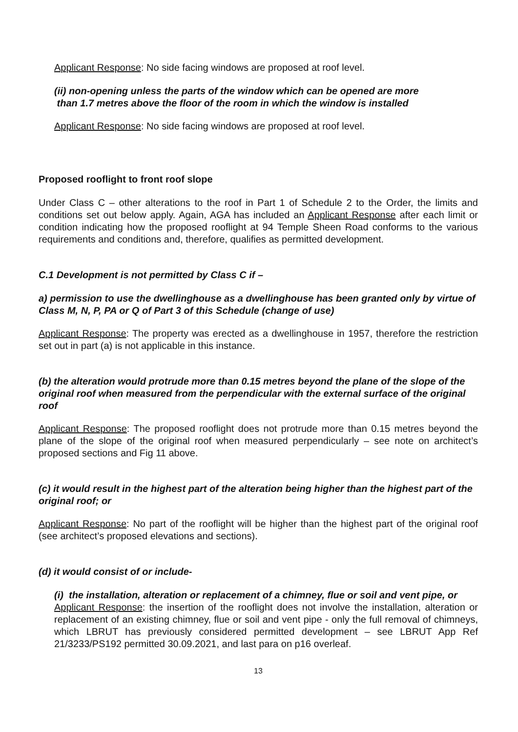Applicant Response: No side facing windows are proposed at roof level.
(ii) non-opening unless the parts of the window which can be opened are more
than 1.7 metres above the floor of the room in which the window is installed
Applicant Response: No side facing windows are proposed at roof level.
Proposed rooflight to front roof slope
Under Class C – other alterations to the roof in Part 1 of Schedule 2 to the Order, the limits and conditions set out below apply. Again, AGA has included an Applicant Response after each limit or condition indicating how the proposed rooflight at 94 Temple Sheen Road conforms to the various requirements and conditions and, therefore, qualifies as permitted development.
C.1 Development is not permitted by Class C if –
a) permission to use the dwellinghouse as a dwellinghouse has been granted only by virtue of Class M, N, P, PA or Q of Part 3 of this Schedule (change of use)
Applicant Response: The property was erected as a dwellinghouse in 1957, therefore the restriction set out in part (a) is not applicable in this instance.
(b) the alteration would protrude more than 0.15 metres beyond the plane of the slope of the original roof when measured from the perpendicular with the external surface of the original roof
Applicant Response: The proposed rooflight does not protrude more than 0.15 metres beyond the plane of the slope of the original roof when measured perpendicularly – see note on architect’s proposed sections and Fig 11 above.
(c) it would result in the highest part of the alteration being higher than the highest part of the original roof; or
Applicant Response: No part of the rooflight will be higher than the highest part of the original roof (see architect’s proposed elevations and sections).
(d) it would consist of or include-
(i) the installation, alteration or replacement of a chimney, flue or soil and vent pipe, or
Applicant Response: the insertion of the rooflight does not involve the installation, alteration or replacement of an existing chimney, flue or soil and vent pipe - only the full removal of chimneys, which LBRUT has previously considered permitted development – see LBRUT App Ref 21/3233/PS192 permitted 30.09.2021, and last para on p16 overleaf.
13